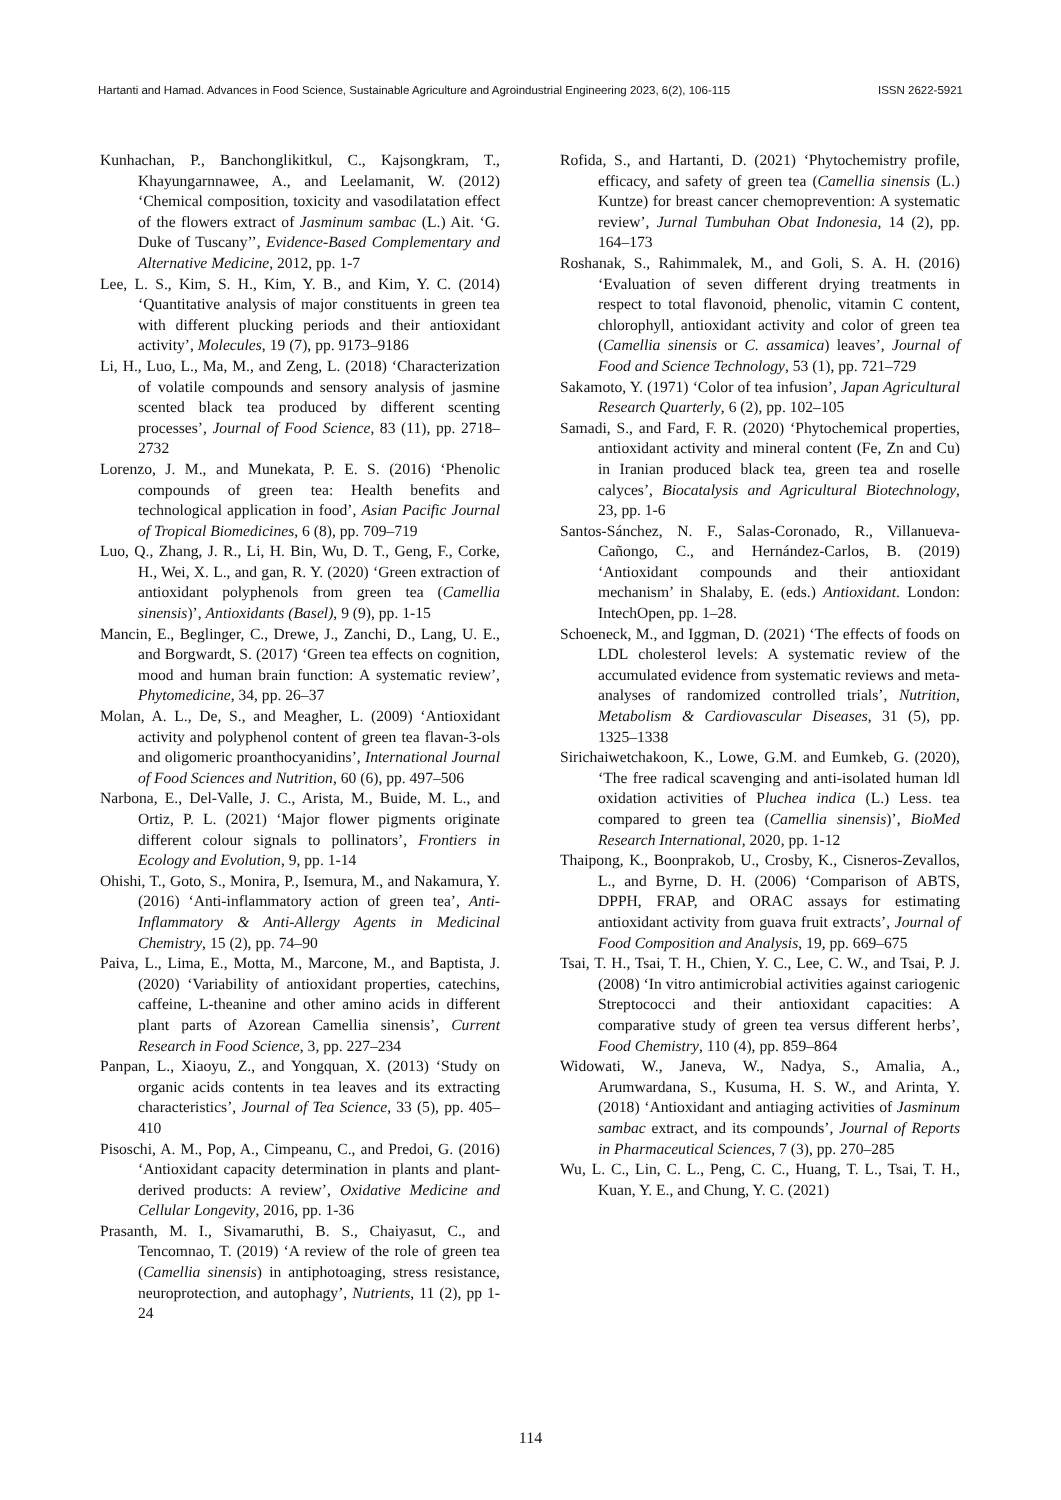Hartanti and Hamad. Advances in Food Science, Sustainable Agriculture and Agroindustrial Engineering 2023, 6(2), 106-115 ISSN 2622-5921
Kunhachan, P., Banchonglikitkul, C., Kajsongkram, T., Khayungarnnawee, A., and Leelamanit, W. (2012) ‘Chemical composition, toxicity and vasodilatation effect of the flowers extract of Jasminum sambac (L.) Ait. ‘G. Duke of Tuscany’’, Evidence-Based Complementary and Alternative Medicine, 2012, pp. 1-7
Lee, L. S., Kim, S. H., Kim, Y. B., and Kim, Y. C. (2014) ‘Quantitative analysis of major constituents in green tea with different plucking periods and their antioxidant activity’, Molecules, 19 (7), pp. 9173–9186
Li, H., Luo, L., Ma, M., and Zeng, L. (2018) ‘Characterization of volatile compounds and sensory analysis of jasmine scented black tea produced by different scenting processes’, Journal of Food Science, 83 (11), pp. 2718–2732
Lorenzo, J. M., and Munekata, P. E. S. (2016) ‘Phenolic compounds of green tea: Health benefits and technological application in food’, Asian Pacific Journal of Tropical Biomedicines, 6 (8), pp. 709–719
Luo, Q., Zhang, J. R., Li, H. Bin, Wu, D. T., Geng, F., Corke, H., Wei, X. L., and gan, R. Y. (2020) ‘Green extraction of antioxidant polyphenols from green tea (Camellia sinensis)’, Antioxidants (Basel), 9 (9), pp. 1-15
Mancin, E., Beglinger, C., Drewe, J., Zanchi, D., Lang, U. E., and Borgwardt, S. (2017) ‘Green tea effects on cognition, mood and human brain function: A systematic review’, Phytomedicine, 34, pp. 26–37
Molan, A. L., De, S., and Meagher, L. (2009) ‘Antioxidant activity and polyphenol content of green tea flavan-3-ols and oligomeric proanthocyanidins’, International Journal of Food Sciences and Nutrition, 60 (6), pp. 497–506
Narbona, E., Del-Valle, J. C., Arista, M., Buide, M. L., and Ortiz, P. L. (2021) ‘Major flower pigments originate different colour signals to pollinators’, Frontiers in Ecology and Evolution, 9, pp. 1-14
Ohishi, T., Goto, S., Monira, P., Isemura, M., and Nakamura, Y. (2016) ‘Anti-inflammatory action of green tea’, Anti-Inflammatory & Anti-Allergy Agents in Medicinal Chemistry, 15 (2), pp. 74–90
Paiva, L., Lima, E., Motta, M., Marcone, M., and Baptista, J. (2020) ‘Variability of antioxidant properties, catechins, caffeine, L-theanine and other amino acids in different plant parts of Azorean Camellia sinensis’, Current Research in Food Science, 3, pp. 227–234
Panpan, L., Xiaoyu, Z., and Yongquan, X. (2013) ‘Study on organic acids contents in tea leaves and its extracting characteristics’, Journal of Tea Science, 33 (5), pp. 405–410
Pisoschi, A. M., Pop, A., Cimpeanu, C., and Predoi, G. (2016) ‘Antioxidant capacity determination in plants and plant-derived products: A review’, Oxidative Medicine and Cellular Longevity, 2016, pp. 1-36
Prasanth, M. I., Sivamaruthi, B. S., Chaiyasut, C., and Tencomnao, T. (2019) ‘A review of the role of green tea (Camellia sinensis) in antiphotoaging, stress resistance, neuroprotection, and autophagy’, Nutrients, 11 (2), pp 1-24
Rofida, S., and Hartanti, D. (2021) ‘Phytochemistry profile, efficacy, and safety of green tea (Camellia sinensis (L.) Kuntze) for breast cancer chemoprevention: A systematic review’, Jurnal Tumbuhan Obat Indonesia, 14 (2), pp. 164–173
Roshanak, S., Rahimmalek, M., and Goli, S. A. H. (2016) ‘Evaluation of seven different drying treatments in respect to total flavonoid, phenolic, vitamin C content, chlorophyll, antioxidant activity and color of green tea (Camellia sinensis or C. assamica) leaves’, Journal of Food and Science Technology, 53 (1), pp. 721–729
Sakamoto, Y. (1971) ‘Color of tea infusion’, Japan Agricultural Research Quarterly, 6 (2), pp. 102–105
Samadi, S., and Fard, F. R. (2020) ‘Phytochemical properties, antioxidant activity and mineral content (Fe, Zn and Cu) in Iranian produced black tea, green tea and roselle calyces’, Biocatalysis and Agricultural Biotechnology, 23, pp. 1-6
Santos-Sánchez, N. F., Salas-Coronado, R., Villanueva-Cañongo, C., and Hernández-Carlos, B. (2019) ‘Antioxidant compounds and their antioxidant mechanism’ in Shalaby, E. (eds.) Antioxidant. London: IntechOpen, pp. 1–28.
Schoeneck, M., and Iggman, D. (2021) ‘The effects of foods on LDL cholesterol levels: A systematic review of the accumulated evidence from systematic reviews and meta-analyses of randomized controlled trials’, Nutrition, Metabolism & Cardiovascular Diseases, 31 (5), pp. 1325–1338
Sirichaiwetchakoon, K., Lowe, G.M. and Eumkeb, G. (2020), ‘The free radical scavenging and anti-isolated human ldl oxidation activities of Pluchea indica (L.) Less. tea compared to green tea (Camellia sinensis)’, BioMed Research International, 2020, pp. 1-12
Thaipong, K., Boonprakob, U., Crosby, K., Cisneros-Zevallos, L., and Byrne, D. H. (2006) ‘Comparison of ABTS, DPPH, FRAP, and ORAC assays for estimating antioxidant activity from guava fruit extracts’, Journal of Food Composition and Analysis, 19, pp. 669–675
Tsai, T. H., Tsai, T. H., Chien, Y. C., Lee, C. W., and Tsai, P. J. (2008) ‘In vitro antimicrobial activities against cariogenic Streptococci and their antioxidant capacities: A comparative study of green tea versus different herbs’, Food Chemistry, 110 (4), pp. 859–864
Widowati, W., Janeva, W., Nadya, S., Amalia, A., Arumwardana, S., Kusuma, H. S. W., and Arinta, Y. (2018) ‘Antioxidant and antiaging activities of Jasminum sambac extract, and its compounds’, Journal of Reports in Pharmaceutical Sciences, 7 (3), pp. 270–285
Wu, L. C., Lin, C. L., Peng, C. C., Huang, T. L., Tsai, T. H., Kuan, Y. E., and Chung, Y. C. (2021)
114